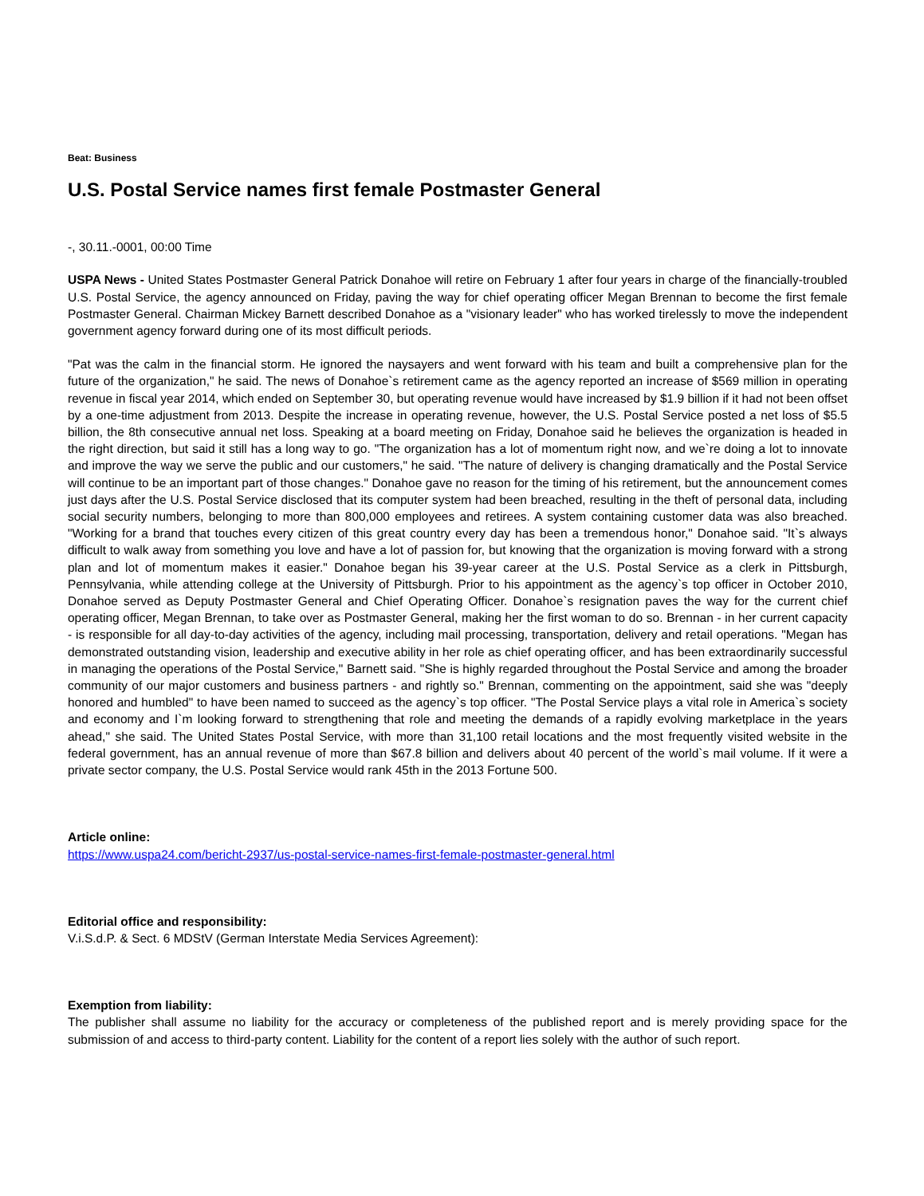Beat: Business
U.S. Postal Service names first female Postmaster General
-, 30.11.-0001, 00:00 Time
USPA News - United States Postmaster General Patrick Donahoe will retire on February 1 after four years in charge of the financially-troubled U.S. Postal Service, the agency announced on Friday, paving the way for chief operating officer Megan Brennan to become the first female Postmaster General. Chairman Mickey Barnett described Donahoe as a "visionary leader" who has worked tirelessly to move the independent government agency forward during one of its most difficult periods.
"Pat was the calm in the financial storm. He ignored the naysayers and went forward with his team and built a comprehensive plan for the future of the organization," he said. The news of Donahoe`s retirement came as the agency reported an increase of $569 million in operating revenue in fiscal year 2014, which ended on September 30, but operating revenue would have increased by $1.9 billion if it had not been offset by a one-time adjustment from 2013. Despite the increase in operating revenue, however, the U.S. Postal Service posted a net loss of $5.5 billion, the 8th consecutive annual net loss. Speaking at a board meeting on Friday, Donahoe said he believes the organization is headed in the right direction, but said it still has a long way to go. "The organization has a lot of momentum right now, and we`re doing a lot to innovate and improve the way we serve the public and our customers," he said. "The nature of delivery is changing dramatically and the Postal Service will continue to be an important part of those changes." Donahoe gave no reason for the timing of his retirement, but the announcement comes just days after the U.S. Postal Service disclosed that its computer system had been breached, resulting in the theft of personal data, including social security numbers, belonging to more than 800,000 employees and retirees. A system containing customer data was also breached. "Working for a brand that touches every citizen of this great country every day has been a tremendous honor," Donahoe said. "It`s always difficult to walk away from something you love and have a lot of passion for, but knowing that the organization is moving forward with a strong plan and lot of momentum makes it easier." Donahoe began his 39-year career at the U.S. Postal Service as a clerk in Pittsburgh, Pennsylvania, while attending college at the University of Pittsburgh. Prior to his appointment as the agency`s top officer in October 2010, Donahoe served as Deputy Postmaster General and Chief Operating Officer. Donahoe`s resignation paves the way for the current chief operating officer, Megan Brennan, to take over as Postmaster General, making her the first woman to do so. Brennan - in her current capacity - is responsible for all day-to-day activities of the agency, including mail processing, transportation, delivery and retail operations. "Megan has demonstrated outstanding vision, leadership and executive ability in her role as chief operating officer, and has been extraordinarily successful in managing the operations of the Postal Service," Barnett said. "She is highly regarded throughout the Postal Service and among the broader community of our major customers and business partners - and rightly so." Brennan, commenting on the appointment, said she was "deeply honored and humbled" to have been named to succeed as the agency`s top officer. "The Postal Service plays a vital role in America`s society and economy and I`m looking forward to strengthening that role and meeting the demands of a rapidly evolving marketplace in the years ahead," she said. The United States Postal Service, with more than 31,100 retail locations and the most frequently visited website in the federal government, has an annual revenue of more than $67.8 billion and delivers about 40 percent of the world`s mail volume. If it were a private sector company, the U.S. Postal Service would rank 45th in the 2013 Fortune 500.
Article online:
https://www.uspa24.com/bericht-2937/us-postal-service-names-first-female-postmaster-general.html
Editorial office and responsibility:
V.i.S.d.P. & Sect. 6 MDStV (German Interstate Media Services Agreement):
Exemption from liability:
The publisher shall assume no liability for the accuracy or completeness of the published report and is merely providing space for the submission of and access to third-party content. Liability for the content of a report lies solely with the author of such report.